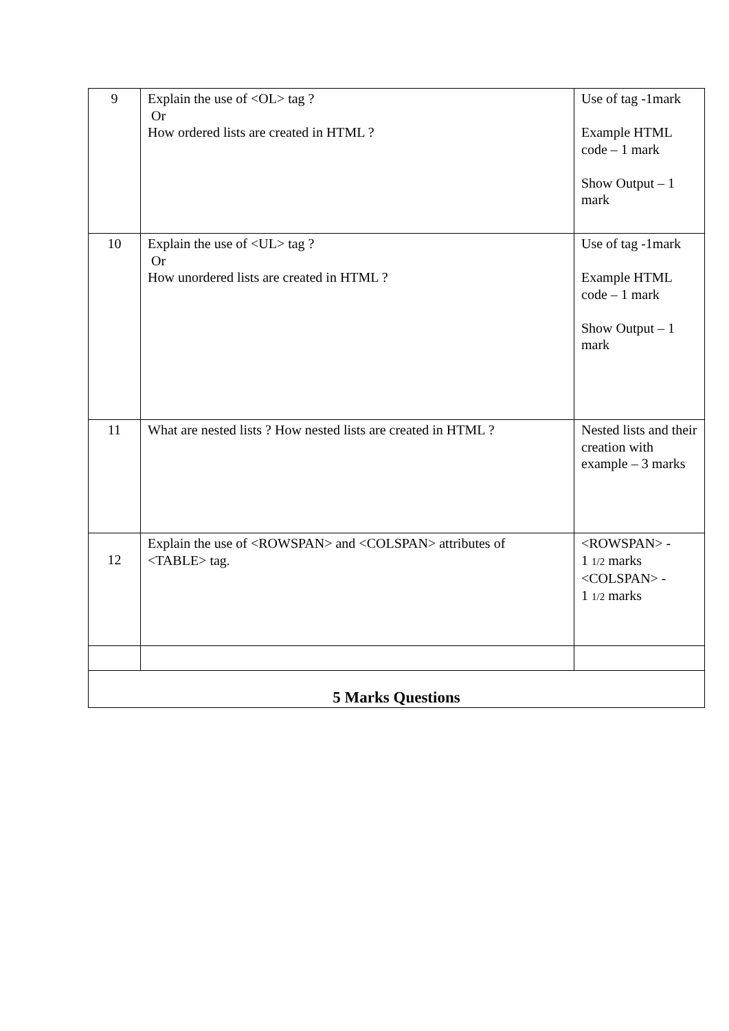| 9 | Explain the use of <OL> tag ? Or How ordered lists are created in HTML ? | Use of tag -1mark Example HTML code – 1 mark Show Output – 1 mark |
| 10 | Explain the use of <UL> tag ? Or How unordered lists are created in HTML ? | Use of tag -1mark Example HTML code – 1 mark Show Output – 1 mark |
| 11 | What are nested lists ? How nested lists are created in HTML ? | Nested lists and their creation with example – 3 marks |
| 12 | Explain the use of <ROWSPAN> and <COLSPAN> attributes of <TABLE> tag. | <ROWSPAN> - 1 1/2 marks <COLSPAN> - 1 1/2 marks |
| 5 Marks Questions | | |